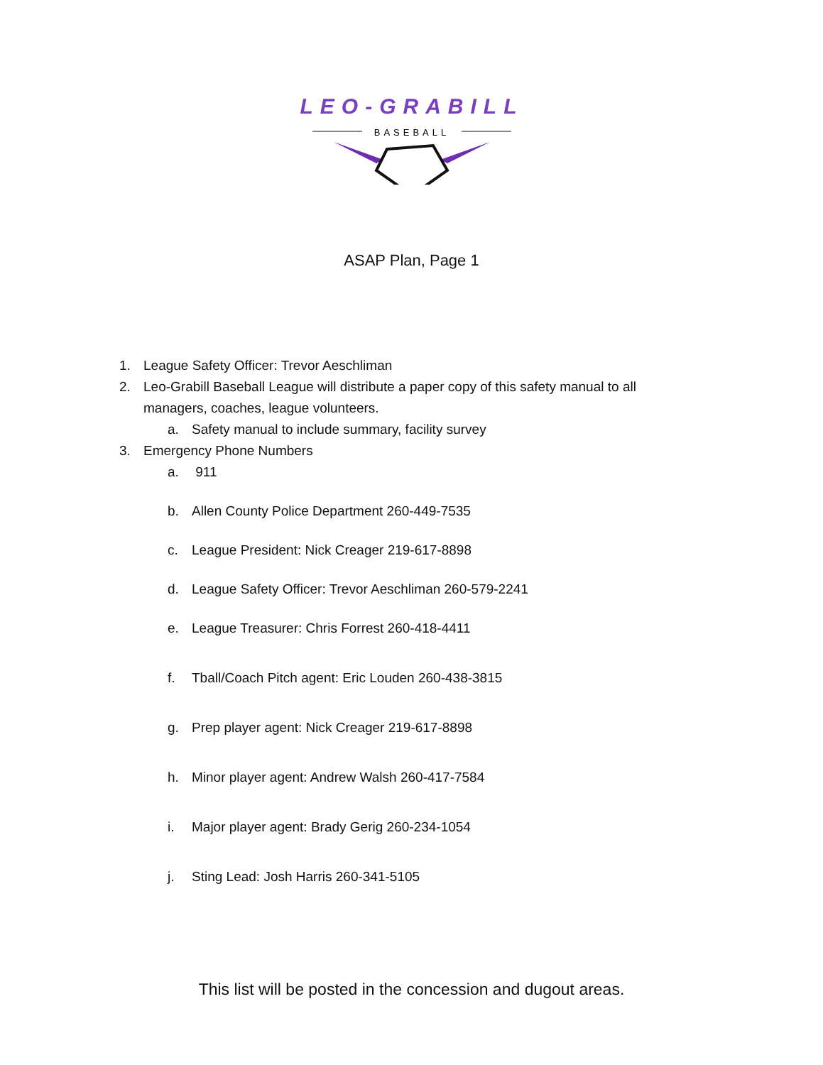LEO-GRABILL
BASEBALL
ASAP Plan, Page 1
1. League Safety Officer: Trevor Aeschliman
2. Leo-Grabill Baseball League will distribute a paper copy of this safety manual to all
managers, coaches, league volunteers.
a. Safety manual to include summary, facility survey
3. Emergency Phone Numbers
a. 911
b. Allen County Police Department 260-449-7535
c. League President: Nick Creager 219-617-8898
d. League Safety Officer: Trevor Aeschliman 260-579-2241
e. League Treasurer: Chris Forrest 260-418-4411
f. Tball/Coach Pitch agent: Eric Louden 260-438-3815
g. Prep player agent: Nick Creager 219-617-8898
h. Minor player agent: Andrew Walsh 260-417-7584
i. Major player agent: Brady Gerig 260-234-1054
j. Sting Lead: Josh Harris 260-341-5105
This list will be posted in the concession and dugout areas.